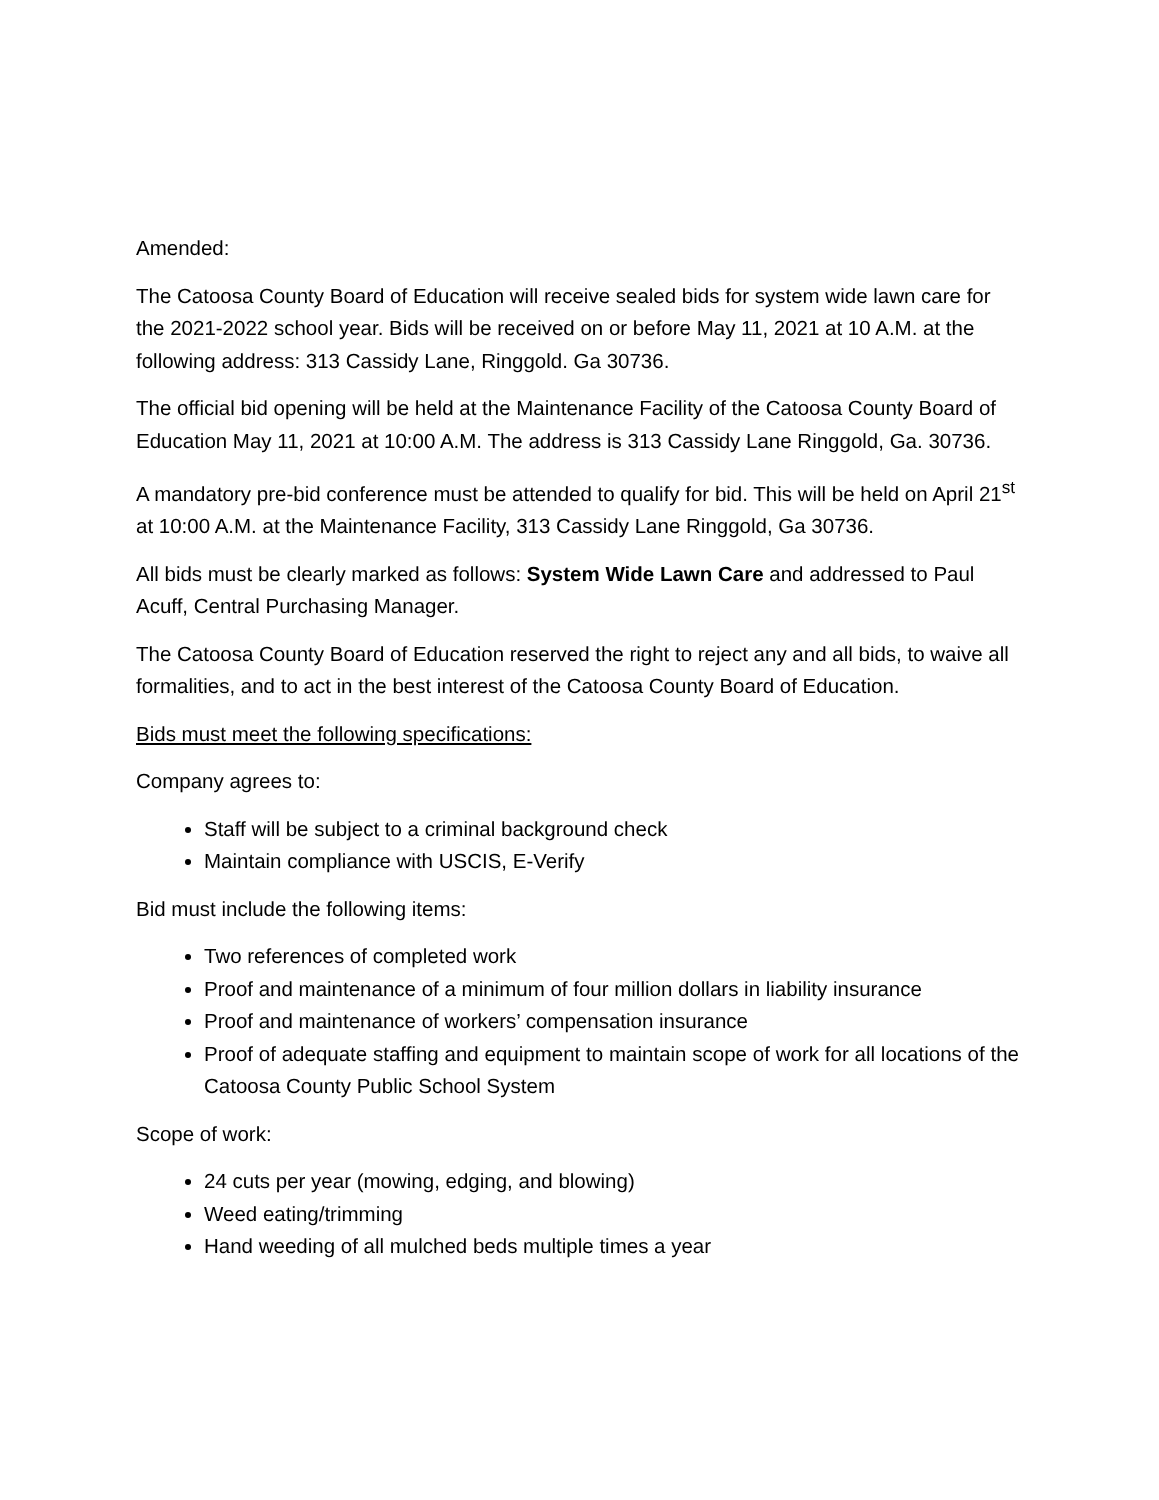Amended:
The Catoosa County Board of Education will receive sealed bids for system wide lawn care for the 2021-2022 school year. Bids will be received on or before May 11, 2021 at 10 A.M. at the following address: 313 Cassidy Lane, Ringgold. Ga 30736.
The official bid opening will be held at the Maintenance Facility of the Catoosa County Board of Education May 11, 2021 at 10:00 A.M. The address is 313 Cassidy Lane Ringgold, Ga. 30736.
A mandatory pre-bid conference must be attended to qualify for bid. This will be held on April 21<sup>st</sup> at 10:00 A.M. at the Maintenance Facility, 313 Cassidy Lane Ringgold, Ga 30736.
All bids must be clearly marked as follows: System Wide Lawn Care and addressed to Paul Acuff, Central Purchasing Manager.
The Catoosa County Board of Education reserved the right to reject any and all bids, to waive all formalities, and to act in the best interest of the Catoosa County Board of Education.
Bids must meet the following specifications:
Company agrees to:
Staff will be subject to a criminal background check
Maintain compliance with USCIS, E-Verify
Bid must include the following items:
Two references of completed work
Proof and maintenance of a minimum of four million dollars in liability insurance
Proof and maintenance of workers’ compensation insurance
Proof of adequate staffing and equipment to maintain scope of work for all locations of the Catoosa County Public School System
Scope of work:
24 cuts per year (mowing, edging, and blowing)
Weed eating/trimming
Hand weeding of all mulched beds multiple times a year